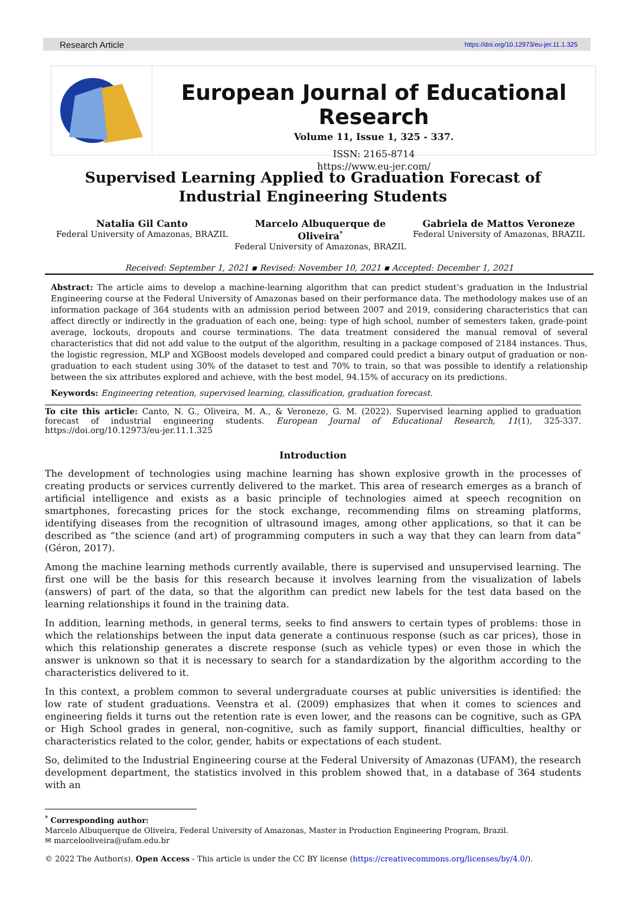Research Article https://doi.org/10.12973/eu-jer.11.1.325
European Journal of Educational Research
Volume 11, Issue 1, 325 - 337.
ISSN: 2165-8714
https://www.eu-jer.com/
Supervised Learning Applied to Graduation Forecast of Industrial Engineering Students
Natalia Gil Canto
Federal University of Amazonas, BRAZIL
Marcelo Albuquerque de
Oliveira<sup>*</sup>
Federal University of Amazonas, BRAZIL
Gabriela de Mattos Veroneze
Federal University of Amazonas, BRAZIL
Received: September 1, 2021 ▪ Revised: November 10, 2021 ▪ Accepted: December 1, 2021
Abstract: The article aims to develop a machine-learning algorithm that can predict student’s graduation in the Industrial Engineering course at the Federal University of Amazonas based on their performance data. The methodology makes use of an information package of 364 students with an admission period between 2007 and 2019, considering characteristics that can affect directly or indirectly in the graduation of each one, being: type of high school, number of semesters taken, grade-point average, lockouts, dropouts and course terminations. The data treatment considered the manual removal of several characteristics that did not add value to the output of the algorithm, resulting in a package composed of 2184 instances. Thus, the logistic regression, MLP and XGBoost models developed and compared could predict a binary output of graduation or non-graduation to each student using 30% of the dataset to test and 70% to train, so that was possible to identify a relationship between the six attributes explored and achieve, with the best model, 94.15% of accuracy on its predictions.
Keywords: Engineering retention, supervised learning, classification, graduation forecast.
To cite this article: Canto, N. G., Oliveira, M. A., & Veroneze, G. M. (2022). Supervised learning applied to graduation forecast of industrial engineering students. European Journal of Educational Research, 11(1), 325-337. https://doi.org/10.12973/eu-jer.11.1.325
Introduction
The development of technologies using machine learning has shown explosive growth in the processes of creating products or services currently delivered to the market. This area of research emerges as a branch of artificial intelligence and exists as a basic principle of technologies aimed at speech recognition on smartphones, forecasting prices for the stock exchange, recommending films on streaming platforms, identifying diseases from the recognition of ultrasound images, among other applications, so that it can be described as “the science (and art) of programming computers in such a way that they can learn from data” (Géron, 2017).
Among the machine learning methods currently available, there is supervised and unsupervised learning. The first one will be the basis for this research because it involves learning from the visualization of labels (answers) of part of the data, so that the algorithm can predict new labels for the test data based on the learning relationships it found in the training data.
In addition, learning methods, in general terms, seeks to find answers to certain types of problems: those in which the relationships between the input data generate a continuous response (such as car prices), those in which this relationship generates a discrete response (such as vehicle types) or even those in which the answer is unknown so that it is necessary to search for a standardization by the algorithm according to the characteristics delivered to it.
In this context, a problem common to several undergraduate courses at public universities is identified: the low rate of student graduations. Veenstra et al. (2009) emphasizes that when it comes to sciences and engineering fields it turns out the retention rate is even lower, and the reasons can be cognitive, such as GPA or High School grades in general, non-cognitive, such as family support, financial difficulties, healthy or characteristics related to the color, gender, habits or expectations of each student.
So, delimited to the Industrial Engineering course at the Federal University of Amazonas (UFAM), the research development department, the statistics involved in this problem showed that, in a database of 364 students with an
<sup>*</sup> Corresponding author:
Marcelo Albuquerque de Oliveira, Federal University of Amazonas, Master in Production Engineering Program, Brazil.
✉ marcelooliveira@ufam.edu.br
© 2022 The Author(s). Open Access - This article is under the CC BY license (https://creativecommons.org/licenses/by/4.0/).